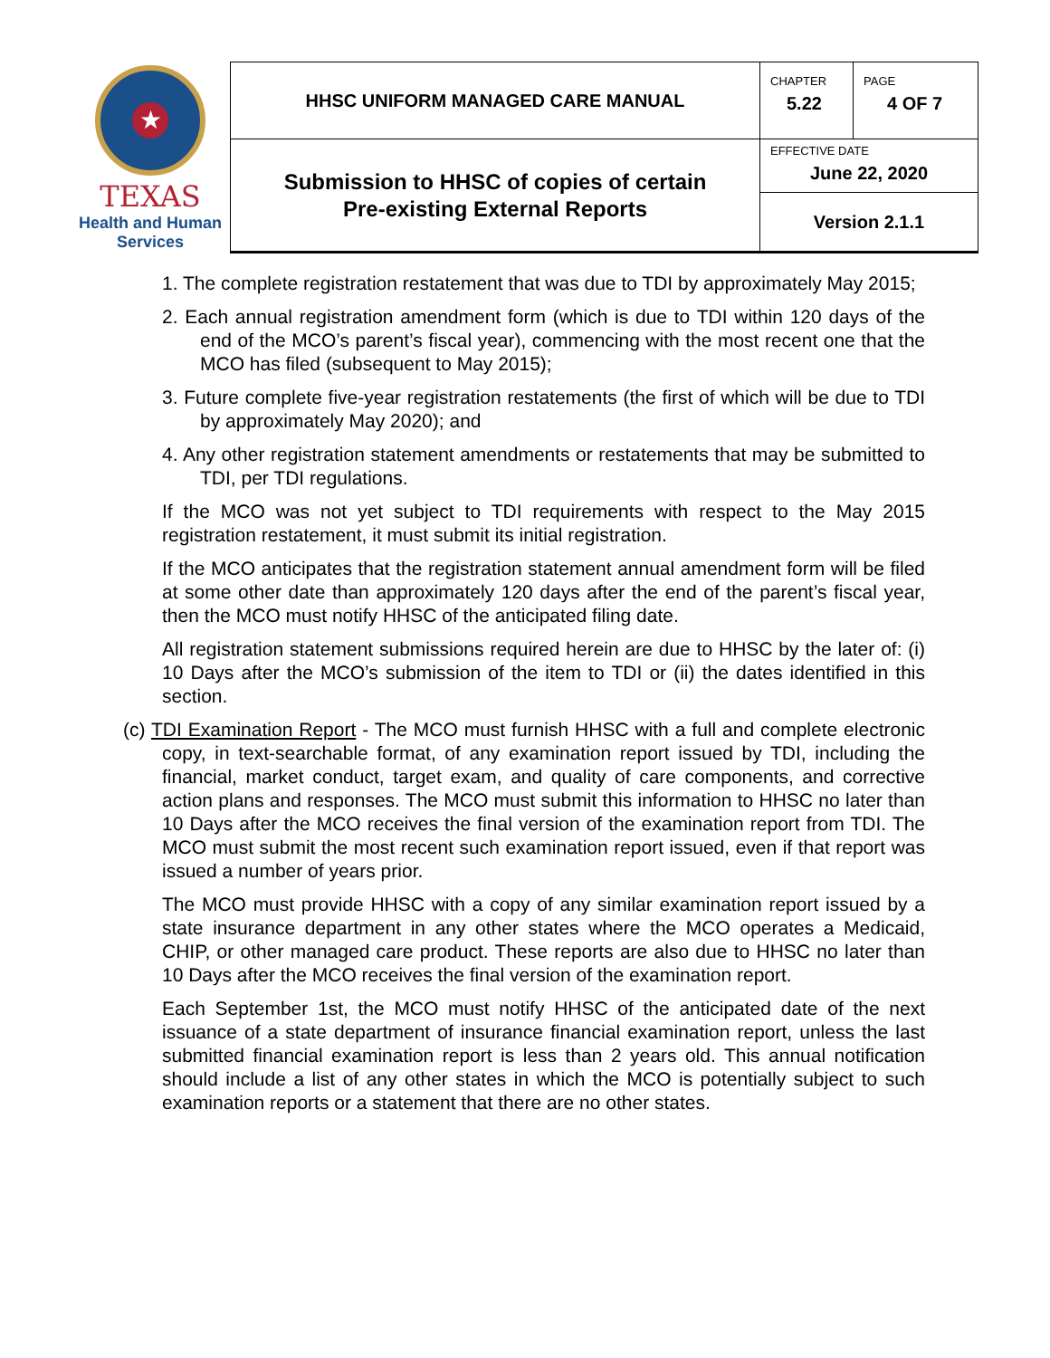| ★ TEXAS Health and Human Services | HHSC UNIFORM MANAGED CARE MANUAL | CHAPTER 5.22 | PAGE 4 OF 7 |
| | Submission to HHSC of copies of certain Pre-existing External Reports | EFFECTIVE DATE June 22, 2020 | |
| | | Version 2.1.1 | |
1. The complete registration restatement that was due to TDI by approximately May 2015;
2. Each annual registration amendment form (which is due to TDI within 120 days of the end of the MCO’s parent’s fiscal year), commencing with the most recent one that the MCO has filed (subsequent to May 2015);
3. Future complete five-year registration restatements (the first of which will be due to TDI by approximately May 2020); and
4. Any other registration statement amendments or restatements that may be submitted to TDI, per TDI regulations.
If the MCO was not yet subject to TDI requirements with respect to the May 2015 registration restatement, it must submit its initial registration.
If the MCO anticipates that the registration statement annual amendment form will be filed at some other date than approximately 120 days after the end of the parent’s fiscal year, then the MCO must notify HHSC of the anticipated filing date.
All registration statement submissions required herein are due to HHSC by the later of: (i) 10 Days after the MCO’s submission of the item to TDI or (ii) the dates identified in this section.
(c) TDI Examination Report - The MCO must furnish HHSC with a full and complete electronic copy, in text-searchable format, of any examination report issued by TDI, including the financial, market conduct, target exam, and quality of care components, and corrective action plans and responses. The MCO must submit this information to HHSC no later than 10 Days after the MCO receives the final version of the examination report from TDI. The MCO must submit the most recent such examination report issued, even if that report was issued a number of years prior.
The MCO must provide HHSC with a copy of any similar examination report issued by a state insurance department in any other states where the MCO operates a Medicaid, CHIP, or other managed care product. These reports are also due to HHSC no later than 10 Days after the MCO receives the final version of the examination report.
Each September 1st, the MCO must notify HHSC of the anticipated date of the next issuance of a state department of insurance financial examination report, unless the last submitted financial examination report is less than 2 years old. This annual notification should include a list of any other states in which the MCO is potentially subject to such examination reports or a statement that there are no other states.